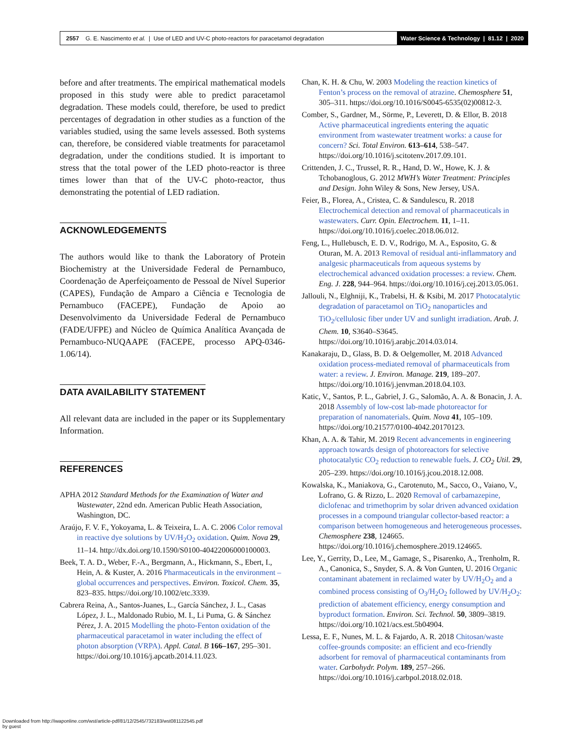2557 G. E. Nascimento et al. | Use of LED and UV-C photo-reactors for paracetamol degradation
Water Science & Technology | 81.12 | 2020
before and after treatments. The empirical mathematical models proposed in this study were able to predict paracetamol degradation. These models could, therefore, be used to predict percentages of degradation in other studies as a function of the variables studied, using the same levels assessed. Both systems can, therefore, be considered viable treatments for paracetamol degradation, under the conditions studied. It is important to stress that the total power of the LED photo-reactor is three times lower than that of the UV-C photo-reactor, thus demonstrating the potential of LED radiation.
ACKNOWLEDGEMENTS
The authors would like to thank the Laboratory of Protein Biochemistry at the Universidade Federal de Pernambuco, Coordenação de Aperfeiçoamento de Pessoal de Nível Superior (CAPES), Fundação de Amparo a Ciência e Tecnologia de Pernambuco (FACEPE), Fundação de Apoio ao Desenvolvimento da Universidade Federal de Pernambuco (FADE/UFPE) and Núcleo de Química Analítica Avançada de Pernambuco-NUQAAPE (FACEPE, processo APQ-0346-1.06/14).
DATA AVAILABILITY STATEMENT
All relevant data are included in the paper or its Supplementary Information.
REFERENCES
APHA 2012 Standard Methods for the Examination of Water and Wastewater, 22nd edn. American Public Heath Association, Washington, DC.
Araújo, F. V. F., Yokoyama, L. & Teixeira, L. A. C. 2006 Color removal in reactive dye solutions by UV/H<sub>2</sub>O<sub>2</sub> oxidation. Quim. Nova 29, 11–14. http://dx.doi.org/10.1590/S0100-40422006000100003.
Beek, T. A. D., Weber, F.-A., Bergmann, A., Hickmann, S., Ebert, I., Hein, A. & Kuster, A. 2016 Pharmaceuticals in the environment – global occurrences and perspectives. Environ. Toxicol. Chem. 35, 823–835. https://doi.org/10.1002/etc.3339.
Cabrera Reina, A., Santos-Juanes, L., García Sánchez, J. L., Casas López, J. L., Maldonado Rubio, M. I., Li Puma, G. & Sánchez Pérez, J. A. 2015 Modelling the photo-Fenton oxidation of the pharmaceutical paracetamol in water including the effect of photon absorption (VRPA). Appl. Catal. B 166–167, 295–301. https://doi.org/10.1016/j.apcatb.2014.11.023.
Chan, K. H. & Chu, W. 2003 Modeling the reaction kinetics of Fenton’s process on the removal of atrazine. Chemosphere 51, 305–311. https://doi.org/10.1016/S0045-6535(02)00812-3.
Comber, S., Gardner, M., Sörme, P., Leverett, D. & Ellor, B. 2018 Active pharmaceutical ingredients entering the aquatic environment from wastewater treatment works: a cause for concern? Sci. Total Environ. 613–614, 538–547. https://doi.org/10.1016/j.scitotenv.2017.09.101.
Crittenden, J. C., Trussel, R. R., Hand, D. W., Howe, K. J. & Tchobanoglous, G. 2012 MWH’s Water Treatment: Principles and Design. John Wiley & Sons, New Jersey, USA.
Feier, B., Florea, A., Cristea, C. & Sandulescu, R. 2018 Electrochemical detection and removal of pharmaceuticals in wastewaters. Curr. Opin. Electrochem. 11, 1–11. https://doi.org/10.1016/j.coelec.2018.06.012.
Feng, L., Hullebusch, E. D. V., Rodrigo, M. A., Esposito, G. & Oturan, M. A. 2013 Removal of residual anti-inflammatory and analgesic pharmaceuticals from aqueous systems by electrochemical advanced oxidation processes: a review. Chem. Eng. J. 228, 944–964. https://doi.org/10.1016/j.cej.2013.05.061.
Jallouli, N., Elghniji, K., Trabelsi, H. & Ksibi, M. 2017 Photocatalytic degradation of paracetamol on TiO<sub>2</sub> nanoparticles and TiO<sub>2</sub>/cellulosic fiber under UV and sunlight irradiation. Arab. J. Chem. 10, S3640–S3645. https://doi.org/10.1016/j.arabjc.2014.03.014.
Kanakaraju, D., Glass, B. D. & Oelgemoller, M. 2018 Advanced oxidation process-mediated removal of pharmaceuticals from water: a review. J. Environ. Manage. 219, 189–207. https://doi.org/10.1016/j.jenvman.2018.04.103.
Katic, V., Santos, P. L., Gabriel, J. G., Salomão, A. A. & Bonacin, J. A. 2018 Assembly of low-cost lab-made photoreactor for preparation of nanomaterials. Quim. Nova 41, 105–109. https://doi.org/10.21577/0100-4042.20170123.
Khan, A. A. & Tahir, M. 2019 Recent advancements in engineering approach towards design of photoreactors for selective photocatalytic CO<sub>2</sub> reduction to renewable fuels. J. CO<sub>2</sub> Util. 29, 205–239. https://doi.org/10.1016/j.jcou.2018.12.008.
Kowalska, K., Maniakova, G., Carotenuto, M., Sacco, O., Vaiano, V., Lofrano, G. & Rizzo, L. 2020 Removal of carbamazepine, diclofenac and trimethoprim by solar driven advanced oxidation processes in a compound triangular collector-based reactor: a comparison between homogeneous and heterogeneous processes. Chemosphere 238, 124665. https://doi.org/10.1016/j.chemosphere.2019.124665.
Lee, Y., Gerrity, D., Lee, M., Gamage, S., Pisarenko, A., Trenholm, R. A., Canonica, S., Snyder, S. A. & Von Gunten, U. 2016 Organic contaminant abatement in reclaimed water by UV/H<sub>2</sub>O<sub>2</sub> and a combined process consisting of O<sub>3</sub>/H<sub>2</sub>O<sub>2</sub> followed by UV/H<sub>2</sub>O<sub>2</sub>: prediction of abatement efficiency, energy consumption and byproduct formation. Environ. Sci. Technol. 50, 3809–3819. https://doi.org/10.1021/acs.est.5b04904.
Lessa, E. F., Nunes, M. L. & Fajardo, A. R. 2018 Chitosan/waste coffee-grounds composite: an efficient and eco-friendly adsorbent for removal of pharmaceutical contaminants from water. Carbohydr. Polym. 189, 257–266. https://doi.org/10.1016/j.carbpol.2018.02.018.
Downloaded from http://iwaponline.com/wst/article-pdf/81/12/2545/732183/wst081122545.pdf
by guest